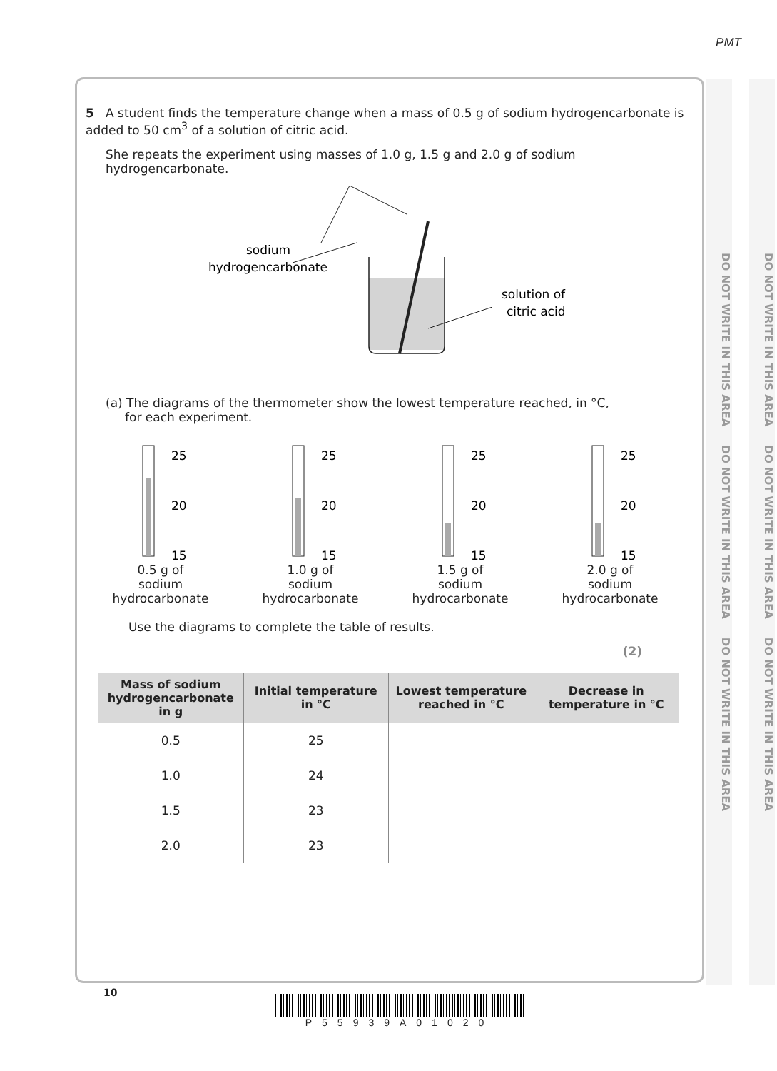PMT
DO NOT WRITE IN THIS AREA DO NOT WRITE IN THIS AREA DO NOT WRITE IN THIS AREA
DO NOT WRITE IN THIS AREA DO NOT WRITE IN THIS AREA DO NOT WRITE IN THIS AREA
5 A student finds the temperature change when a mass of 0.5 g of sodium hydrogencarbonate is added to 50 cm<sup>3</sup> of a solution of citric acid.
She repeats the experiment using masses of 1.0 g, 1.5 g and 2.0 g of sodium hydrogencarbonate.
sodium
hydrogencarbonate
solution of
citric acid
(a) The diagrams of the thermometer show the lowest temperature reached, in °C,
for each experiment.
25
20
15
0.5 g of
sodium
hydrocarbonate
25
20
15
1.0 g of
sodium
hydrocarbonate
25
20
15
1.5 g of
sodium
hydrocarbonate
25
20
15
2.0 g of
sodium
hydrocarbonate
Use the diagrams to complete the table of results.
(2)
| Mass of sodium hydrogencarbonate in g | Initial temperature in °C | Lowest temperature reached in °C | Decrease in temperature in °C |
| --- | --- | --- | --- |
| 0.5 | 25 | | |
| 1.0 | 24 | | |
| 1.5 | 23 | | |
| 2.0 | 23 | | |
10
P55939A01020